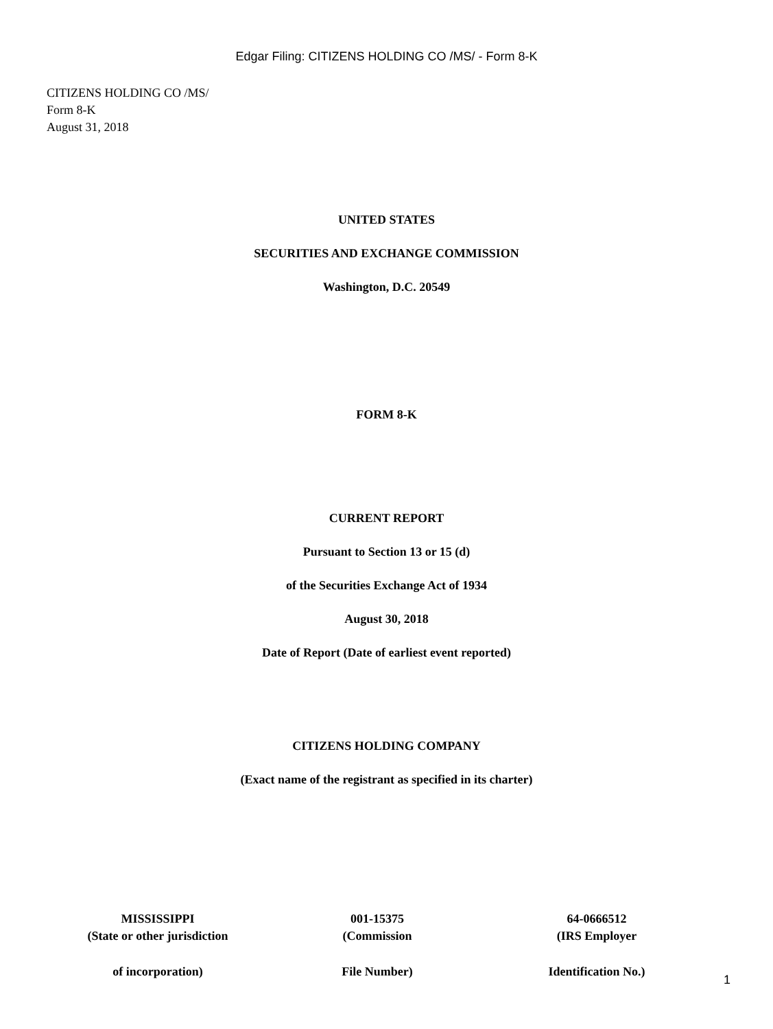Edgar Filing: CITIZENS HOLDING CO /MS/ - Form 8-K
CITIZENS HOLDING CO /MS/
Form 8-K
August 31, 2018
UNITED STATES
SECURITIES AND EXCHANGE COMMISSION
Washington, D.C. 20549
FORM 8-K
CURRENT REPORT
Pursuant to Section 13 or 15 (d)
of the Securities Exchange Act of 1934
August 30, 2018
Date of Report (Date of earliest event reported)
CITIZENS HOLDING COMPANY
(Exact name of the registrant as specified in its charter)
| MISSISSIPPI | 001-15375 | 64-0666512 |
| (State or other jurisdiction | (Commission | (IRS Employer |
| of incorporation) | File Number) | Identification No.) |
1